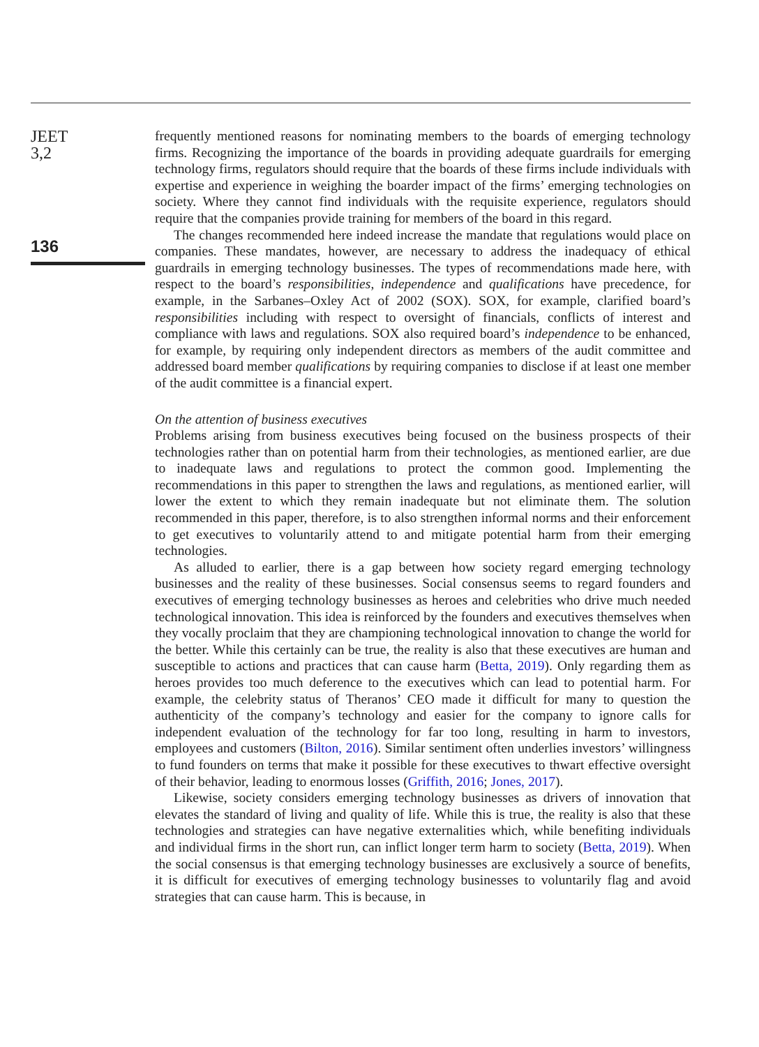JEET
3,2
136
frequently mentioned reasons for nominating members to the boards of emerging technology firms. Recognizing the importance of the boards in providing adequate guardrails for emerging technology firms, regulators should require that the boards of these firms include individuals with expertise and experience in weighing the boarder impact of the firms’ emerging technologies on society. Where they cannot find individuals with the requisite experience, regulators should require that the companies provide training for members of the board in this regard.
The changes recommended here indeed increase the mandate that regulations would place on companies. These mandates, however, are necessary to address the inadequacy of ethical guardrails in emerging technology businesses. The types of recommendations made here, with respect to the board’s responsibilities, independence and qualifications have precedence, for example, in the Sarbanes–Oxley Act of 2002 (SOX). SOX, for example, clarified board’s responsibilities including with respect to oversight of financials, conflicts of interest and compliance with laws and regulations. SOX also required board’s independence to be enhanced, for example, by requiring only independent directors as members of the audit committee and addressed board member qualifications by requiring companies to disclose if at least one member of the audit committee is a financial expert.
On the attention of business executives
Problems arising from business executives being focused on the business prospects of their technologies rather than on potential harm from their technologies, as mentioned earlier, are due to inadequate laws and regulations to protect the common good. Implementing the recommendations in this paper to strengthen the laws and regulations, as mentioned earlier, will lower the extent to which they remain inadequate but not eliminate them. The solution recommended in this paper, therefore, is to also strengthen informal norms and their enforcement to get executives to voluntarily attend to and mitigate potential harm from their emerging technologies.
As alluded to earlier, there is a gap between how society regard emerging technology businesses and the reality of these businesses. Social consensus seems to regard founders and executives of emerging technology businesses as heroes and celebrities who drive much needed technological innovation. This idea is reinforced by the founders and executives themselves when they vocally proclaim that they are championing technological innovation to change the world for the better. While this certainly can be true, the reality is also that these executives are human and susceptible to actions and practices that can cause harm (Betta, 2019). Only regarding them as heroes provides too much deference to the executives which can lead to potential harm. For example, the celebrity status of Theranos’ CEO made it difficult for many to question the authenticity of the company’s technology and easier for the company to ignore calls for independent evaluation of the technology for far too long, resulting in harm to investors, employees and customers (Bilton, 2016). Similar sentiment often underlies investors’ willingness to fund founders on terms that make it possible for these executives to thwart effective oversight of their behavior, leading to enormous losses (Griffith, 2016; Jones, 2017).
Likewise, society considers emerging technology businesses as drivers of innovation that elevates the standard of living and quality of life. While this is true, the reality is also that these technologies and strategies can have negative externalities which, while benefiting individuals and individual firms in the short run, can inflict longer term harm to society (Betta, 2019). When the social consensus is that emerging technology businesses are exclusively a source of benefits, it is difficult for executives of emerging technology businesses to voluntarily flag and avoid strategies that can cause harm. This is because, in